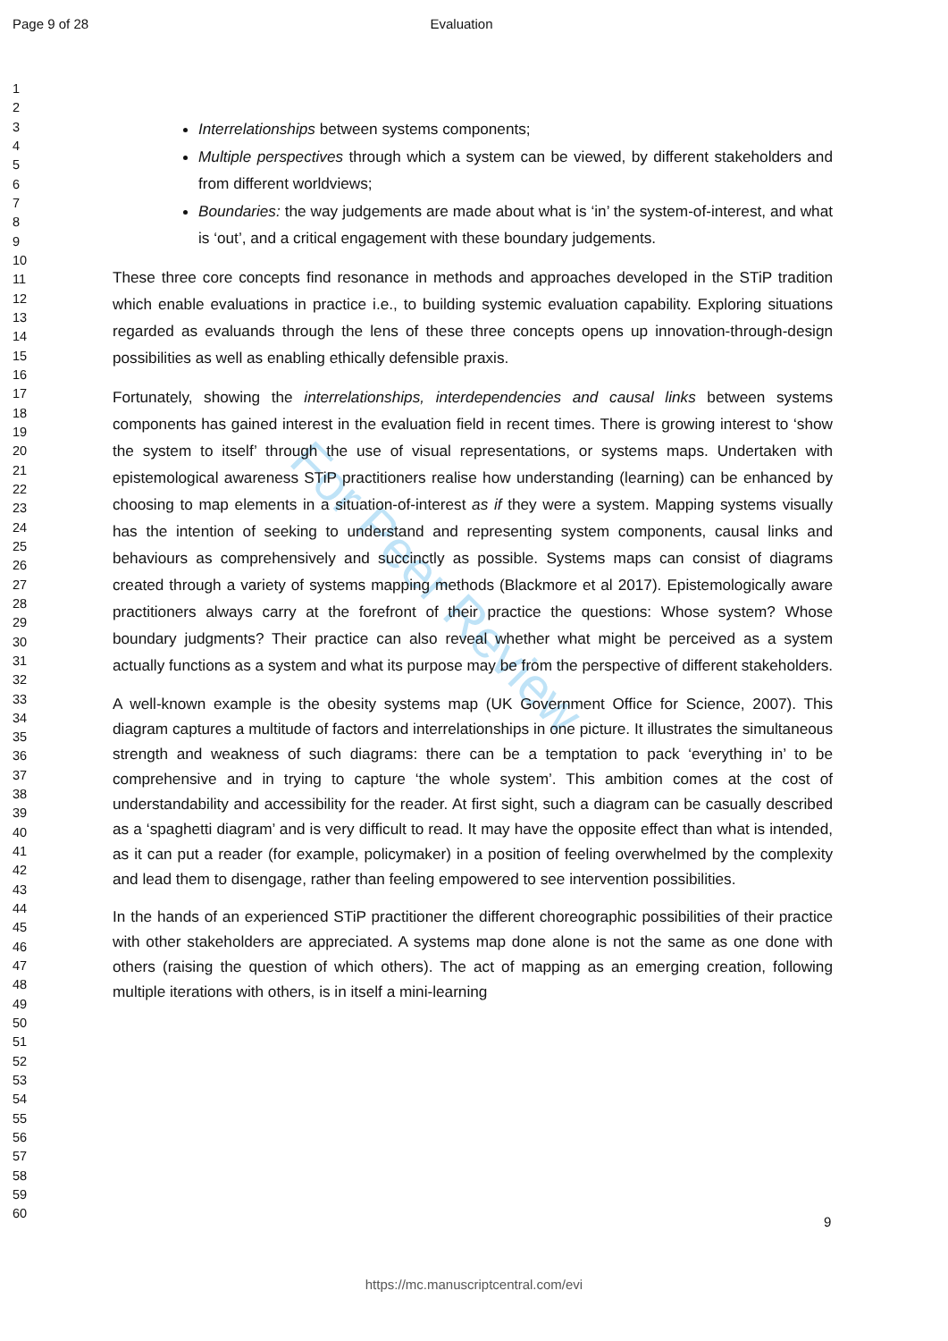Page 9 of 28 Evaluation
For Peer Review
1
2
3
4
5
6
7
8
9
10
11
12
13
14
15
16
17
18
19
20
21
22
23
24
25
26
27
28
29
30
31
32
33
34
35
36
37
38
39
40
41
42
43
44
45
46
47
48
49
50
51
52
53
54
55
56
57
58
59
60
Interrelationships between systems components;
Multiple perspectives through which a system can be viewed, by different stakeholders and from different worldviews;
Boundaries: the way judgements are made about what is ‘in’ the system-of-interest, and what is ‘out’, and a critical engagement with these boundary judgements.
These three core concepts find resonance in methods and approaches developed in the STiP tradition which enable evaluations in practice i.e., to building systemic evaluation capability. Exploring situations regarded as evaluands through the lens of these three concepts opens up innovation-through-design possibilities as well as enabling ethically defensible praxis.
Fortunately, showing the interrelationships, interdependencies and causal links between systems components has gained interest in the evaluation field in recent times. There is growing interest to ‘show the system to itself’ through the use of visual representations, or systems maps. Undertaken with epistemological awareness STiP practitioners realise how understanding (learning) can be enhanced by choosing to map elements in a situation-of-interest as if they were a system. Mapping systems visually has the intention of seeking to understand and representing system components, causal links and behaviours as comprehensively and succinctly as possible. Systems maps can consist of diagrams created through a variety of systems mapping methods (Blackmore et al 2017). Epistemologically aware practitioners always carry at the forefront of their practice the questions: Whose system? Whose boundary judgments? Their practice can also reveal whether what might be perceived as a system actually functions as a system and what its purpose may be from the perspective of different stakeholders.
A well-known example is the obesity systems map (UK Government Office for Science, 2007). This diagram captures a multitude of factors and interrelationships in one picture. It illustrates the simultaneous strength and weakness of such diagrams: there can be a temptation to pack ‘everything in’ to be comprehensive and in trying to capture ‘the whole system’. This ambition comes at the cost of understandability and accessibility for the reader. At first sight, such a diagram can be casually described as a ‘spaghetti diagram’ and is very difficult to read. It may have the opposite effect than what is intended, as it can put a reader (for example, policymaker) in a position of feeling overwhelmed by the complexity and lead them to disengage, rather than feeling empowered to see intervention possibilities.
In the hands of an experienced STiP practitioner the different choreographic possibilities of their practice with other stakeholders are appreciated. A systems map done alone is not the same as one done with others (raising the question of which others). The act of mapping as an emerging creation, following multiple iterations with others, is in itself a mini-learning
9
https://mc.manuscriptcentral.com/evi